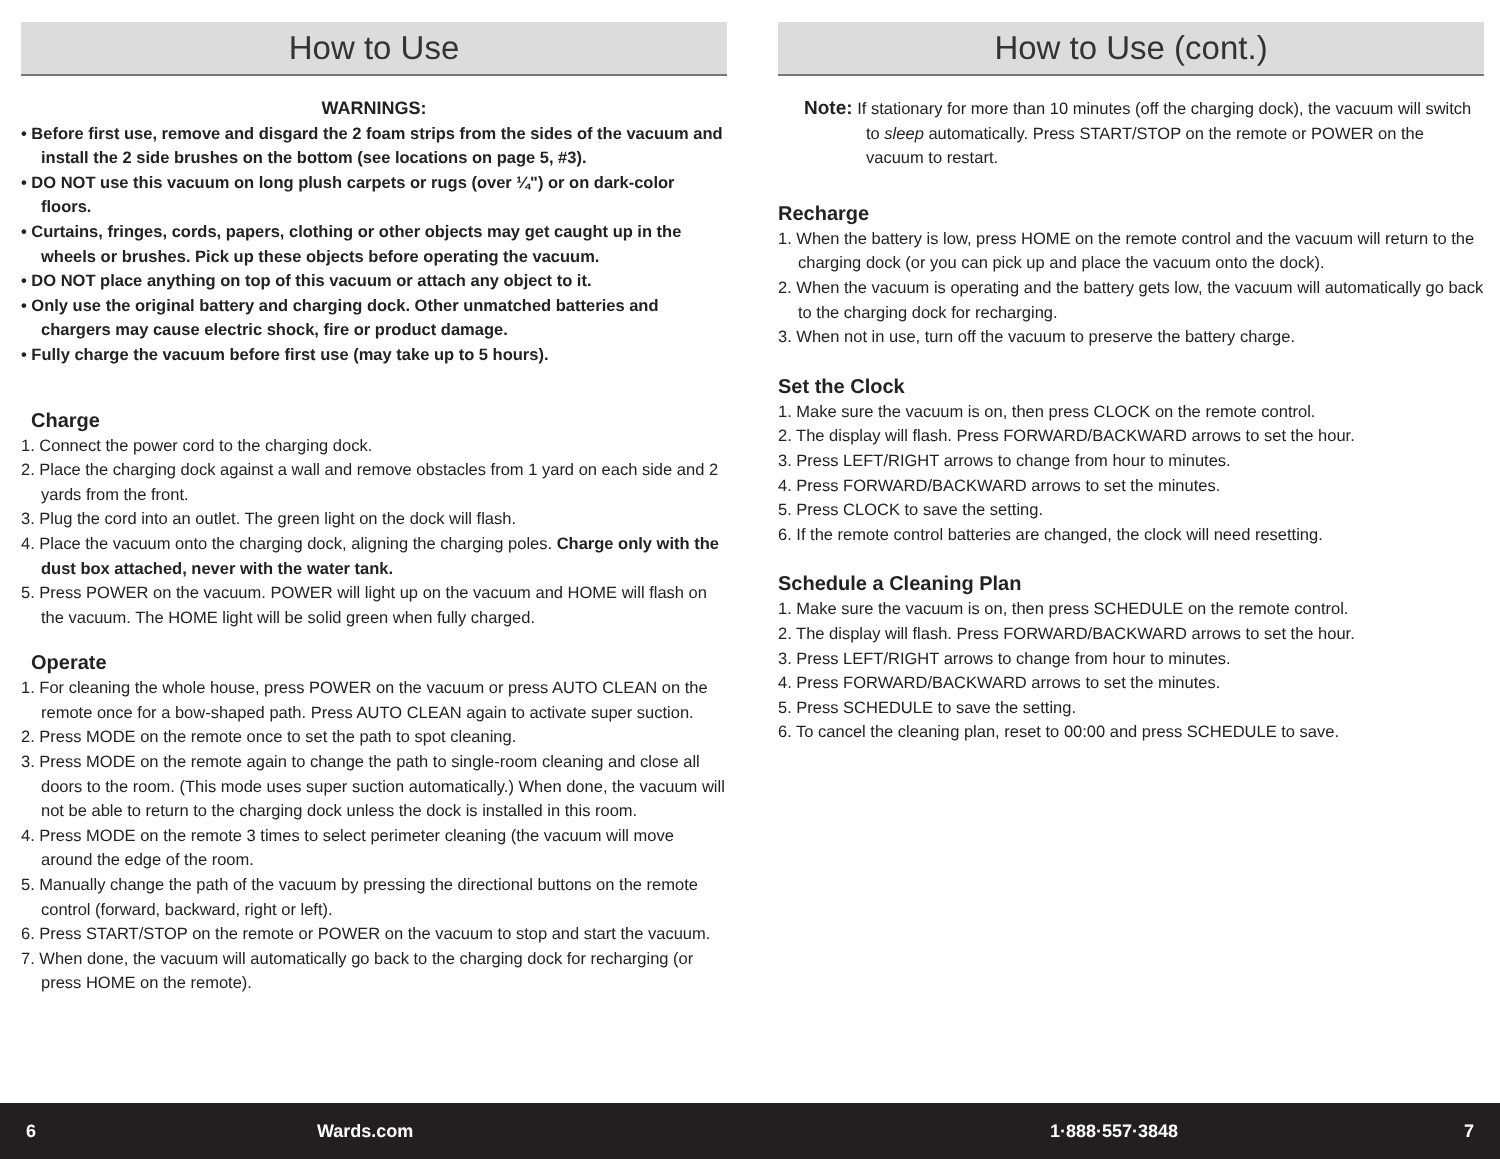How to Use
WARNINGS:
• Before first use, remove and disgard the 2 foam strips from the sides of the vacuum and install the 2 side brushes on the bottom (see locations on page 5, #3).
• DO NOT use this vacuum on long plush carpets or rugs (over ¼") or on dark-color floors.
• Curtains, fringes, cords, papers, clothing or other objects may get caught up in the wheels or brushes. Pick up these objects before operating the vacuum.
• DO NOT place anything on top of this vacuum or attach any object to it.
• Only use the original battery and charging dock. Other unmatched batteries and chargers may cause electric shock, fire or product damage.
• Fully charge the vacuum before first use (may take up to 5 hours).
Charge
1. Connect the power cord to the charging dock.
2. Place the charging dock against a wall and remove obstacles from 1 yard on each side and 2 yards from the front.
3. Plug the cord into an outlet. The green light on the dock will flash.
4. Place the vacuum onto the charging dock, aligning the charging poles. Charge only with the dust box attached, never with the water tank.
5. Press POWER on the vacuum. POWER will light up on the vacuum and HOME will flash on the vacuum. The HOME light will be solid green when fully charged.
Operate
1. For cleaning the whole house, press POWER on the vacuum or press AUTO CLEAN on the remote once for a bow-shaped path. Press AUTO CLEAN again to activate super suction.
2. Press MODE on the remote once to set the path to spot cleaning.
3. Press MODE on the remote again to change the path to single-room cleaning and close all doors to the room. (This mode uses super suction automatically.) When done, the vacuum will not be able to return to the charging dock unless the dock is installed in this room.
4. Press MODE on the remote 3 times to select perimeter cleaning (the vacuum will move around the edge of the room.
5. Manually change the path of the vacuum by pressing the directional buttons on the remote control (forward, backward, right or left).
6. Press START/STOP on the remote or POWER on the vacuum to stop and start the vacuum.
7. When done, the vacuum will automatically go back to the charging dock for recharging (or press HOME on the remote).
How to Use (cont.)
Note: If stationary for more than 10 minutes (off the charging dock), the vacuum will switch to sleep automatically. Press START/STOP on the remote or POWER on the vacuum to restart.
Recharge
1. When the battery is low, press HOME on the remote control and the vacuum will return to the charging dock (or you can pick up and place the vacuum onto the dock).
2. When the vacuum is operating and the battery gets low, the vacuum will automatically go back to the charging dock for recharging.
3. When not in use, turn off the vacuum to preserve the battery charge.
Set the Clock
1. Make sure the vacuum is on, then press CLOCK on the remote control.
2. The display will flash. Press FORWARD/BACKWARD arrows to set the hour.
3. Press LEFT/RIGHT arrows to change from hour to minutes.
4. Press FORWARD/BACKWARD arrows to set the minutes.
5. Press CLOCK to save the setting.
6. If the remote control batteries are changed, the clock will need resetting.
Schedule a Cleaning Plan
1. Make sure the vacuum is on, then press SCHEDULE on the remote control.
2. The display will flash. Press FORWARD/BACKWARD arrows to set the hour.
3. Press LEFT/RIGHT arrows to change from hour to minutes.
4. Press FORWARD/BACKWARD arrows to set the minutes.
5. Press SCHEDULE to save the setting.
6. To cancel the cleaning plan, reset to 00:00 and press SCHEDULE to save.
6 Wards.com 1·888·557·3848 7